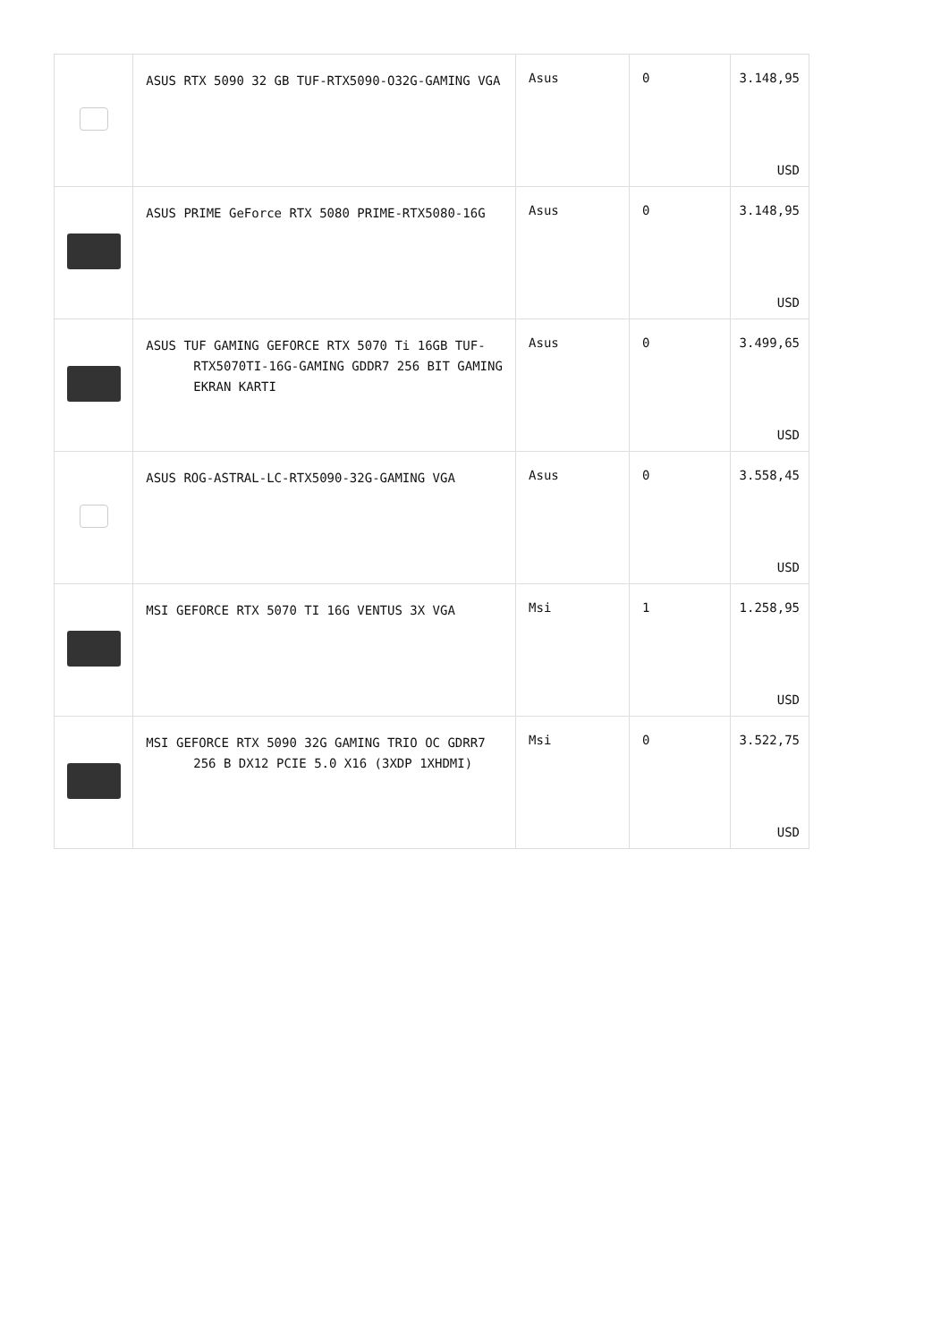| | ASUS RTX 5090 32 GB TUF-RTX5090-O32G-GAMING VGA | Asus | 0 | 3.148,95 USD |
| | ASUS PRIME GeForce RTX 5080 PRIME-RTX5080-16G | Asus | 0 | 3.148,95 USD |
| | ASUS TUF GAMING GEFORCE RTX 5070 Ti 16GB TUF-RTX5070TI-16G-GAMING GDDR7 256 BIT GAMING EKRAN KARTI | Asus | 0 | 3.499,65 USD |
| | ASUS ROG-ASTRAL-LC-RTX5090-32G-GAMING VGA | Asus | 0 | 3.558,45 USD |
| | MSI GEFORCE RTX 5070 TI 16G VENTUS 3X VGA | Msi | 1 | 1.258,95 USD |
| | MSI GEFORCE RTX 5090 32G GAMING TRIO OC GDRR7 256 B DX12 PCIE 5.0 X16 (3XDP 1XHDMI) | Msi | 0 | 3.522,75 USD |